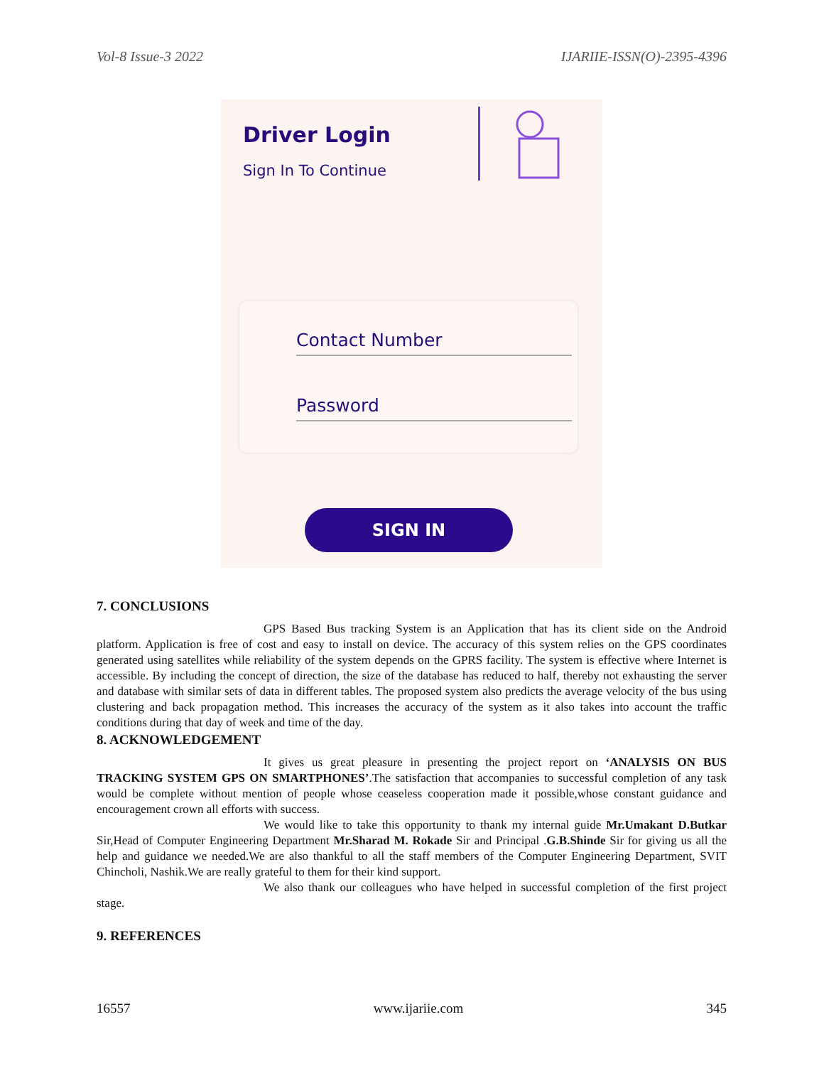Vol-8 Issue-3 2022 IJARIIE-ISSN(O)-2395-4396
Driver Login
Sign In To Continue
Contact Number
Password
SIGN IN
7. CONCLUSIONS
GPS Based Bus tracking System is an Application that has its client side on the Android platform. Application is free of cost and easy to install on device. The accuracy of this system relies on the GPS coordinates generated using satellites while reliability of the system depends on the GPRS facility. The system is effective where Internet is accessible. By including the concept of direction, the size of the database has reduced to half, thereby not exhausting the server and database with similar sets of data in different tables. The proposed system also predicts the average velocity of the bus using clustering and back propagation method. This increases the accuracy of the system as it also takes into account the traffic conditions during that day of week and time of the day.
8. ACKNOWLEDGEMENT
It gives us great pleasure in presenting the project report on ‘ANALYSIS ON BUS TRACKING SYSTEM GPS ON SMARTPHONES’.The satisfaction that accompanies to successful completion of any task would be complete without mention of people whose ceaseless cooperation made it possible,whose constant guidance and encouragement crown all efforts with success.
We would like to take this opportunity to thank my internal guide Mr.Umakant D.Butkar Sir,Head of Computer Engineering Department Mr.Sharad M. Rokade Sir and Principal .G.B.Shinde Sir for giving us all the help and guidance we needed.We are also thankful to all the staff members of the Computer Engineering Department, SVIT Chincholi, Nashik.We are really grateful to them for their kind support.
We also thank our colleagues who have helped in successful completion of the first project stage.
9. REFERENCES
16557 www.ijariie.com 345